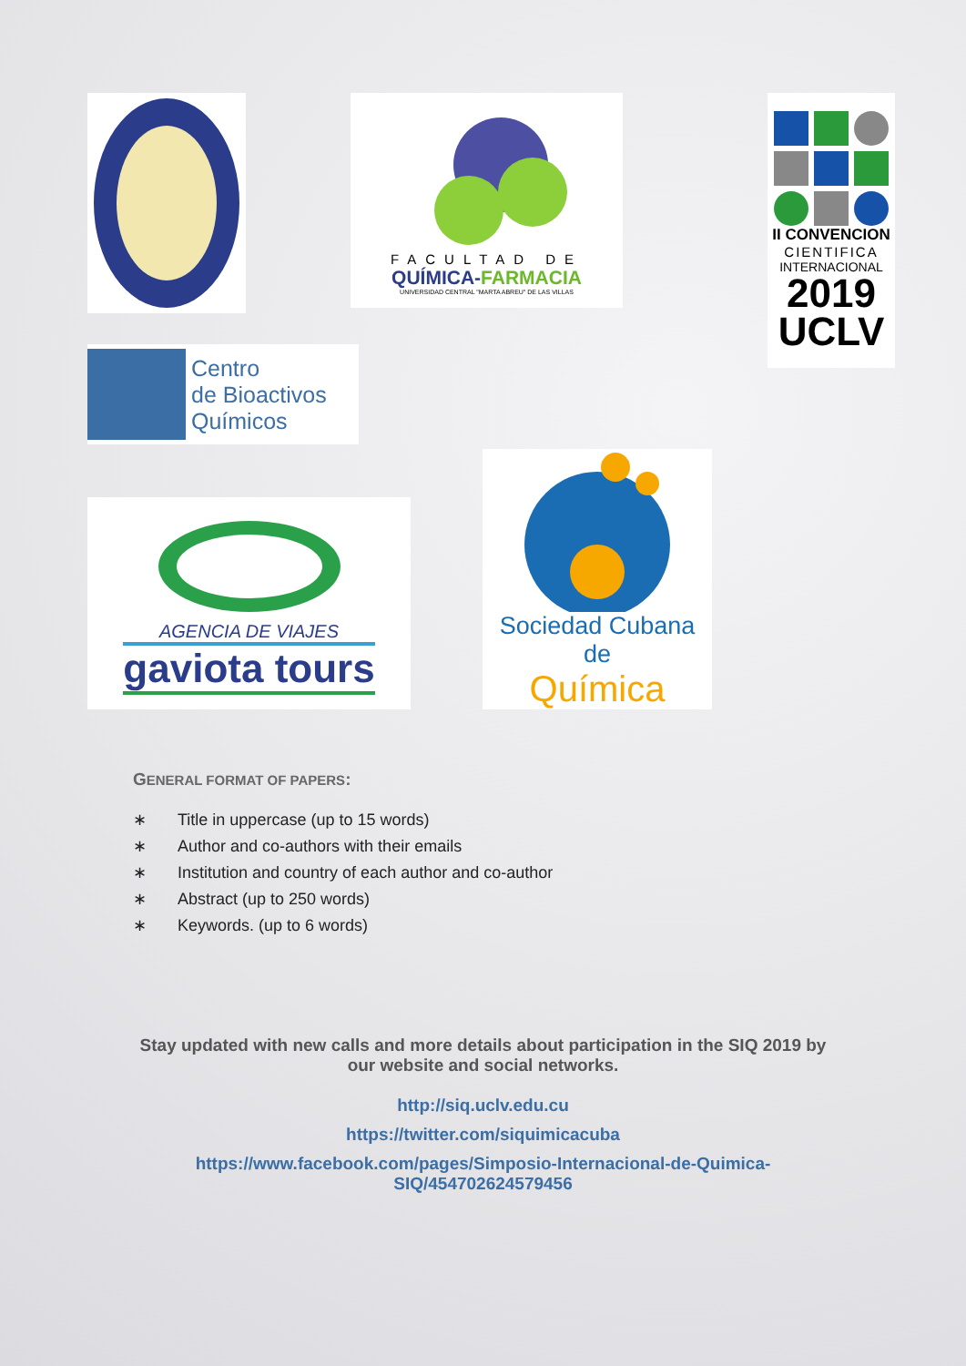FACULTAD DE
QUÍMICA-FARMACIA
UNIVERSIDAD CENTRAL "MARTA ABREU" DE LAS VILLAS
II CONVENCION
CIENTIFICA
INTERNACIONAL
2019
UCLV
Centro
de Bioactivos
Químicos
AGENCIA DE VIAJES
gaviota tours
Sociedad Cubana de
Química
GENERAL FORMAT OF PAPERS:
∗ Title in uppercase (up to 15 words)
∗ Author and co-authors with their emails
∗ Institution and country of each author and co-author
∗ Abstract (up to 250 words)
∗ Keywords. (up to 6 words)
Stay updated with new calls and more details about participation in the SIQ 2019 by our website and social networks.
http://siq.uclv.edu.cu
https://twitter.com/siquimicacuba
https://www.facebook.com/pages/Simposio-Internacional-de-Quimica-
SIQ/454702624579456